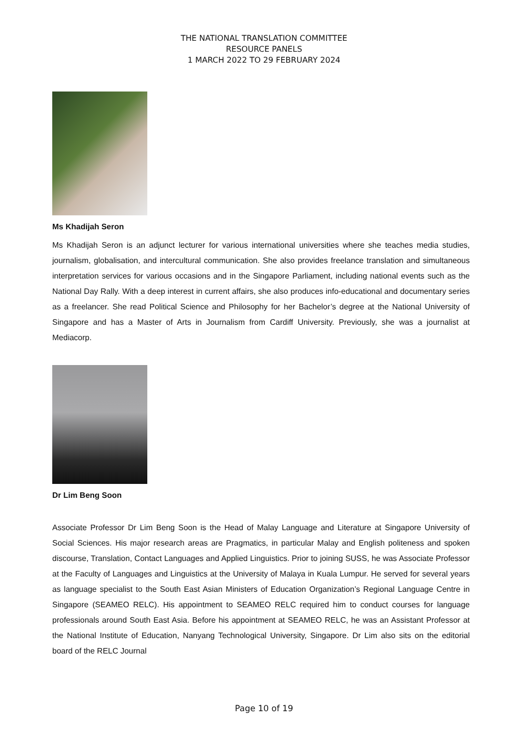THE NATIONAL TRANSLATION COMMITTEE
RESOURCE PANELS
1 MARCH 2022 TO 29 FEBRUARY 2024
Ms Khadijah Seron
Ms Khadijah Seron is an adjunct lecturer for various international universities where she teaches media studies, journalism, globalisation, and intercultural communication. She also provides freelance translation and simultaneous interpretation services for various occasions and in the Singapore Parliament, including national events such as the National Day Rally. With a deep interest in current affairs, she also produces info-educational and documentary series as a freelancer. She read Political Science and Philosophy for her Bachelor’s degree at the National University of Singapore and has a Master of Arts in Journalism from Cardiff University. Previously, she was a journalist at Mediacorp.
Dr Lim Beng Soon
Associate Professor Dr Lim Beng Soon is the Head of Malay Language and Literature at Singapore University of Social Sciences. His major research areas are Pragmatics, in particular Malay and English politeness and spoken discourse, Translation, Contact Languages and Applied Linguistics. Prior to joining SUSS, he was Associate Professor at the Faculty of Languages and Linguistics at the University of Malaya in Kuala Lumpur. He served for several years as language specialist to the South East Asian Ministers of Education Organization’s Regional Language Centre in Singapore (SEAMEO RELC). His appointment to SEAMEO RELC required him to conduct courses for language professionals around South East Asia. Before his appointment at SEAMEO RELC, he was an Assistant Professor at the National Institute of Education, Nanyang Technological University, Singapore. Dr Lim also sits on the editorial board of the RELC Journal
Page 10 of 19